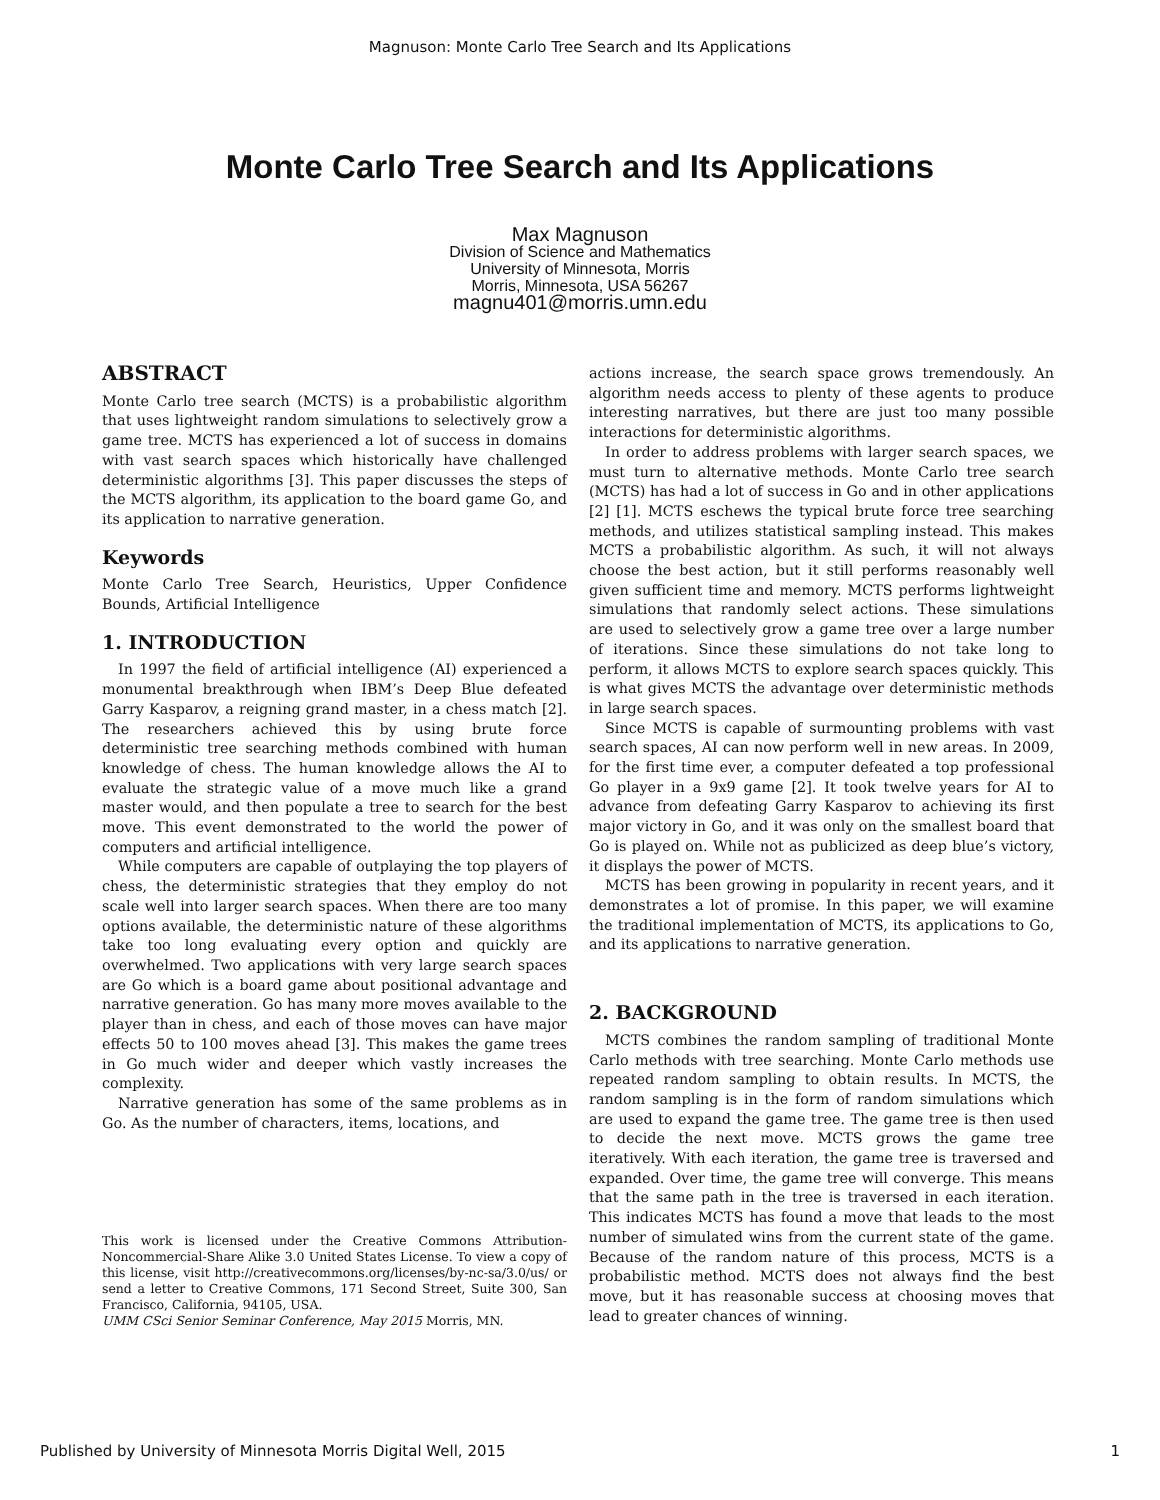Magnuson: Monte Carlo Tree Search and Its Applications
Monte Carlo Tree Search and Its Applications
Max Magnuson
Division of Science and Mathematics
University of Minnesota, Morris
Morris, Minnesota, USA 56267
magnu401@morris.umn.edu
ABSTRACT
Monte Carlo tree search (MCTS) is a probabilistic algorithm that uses lightweight random simulations to selectively grow a game tree. MCTS has experienced a lot of success in domains with vast search spaces which historically have challenged deterministic algorithms [3]. This paper discusses the steps of the MCTS algorithm, its application to the board game Go, and its application to narrative generation.
Keywords
Monte Carlo Tree Search, Heuristics, Upper Confidence Bounds, Artificial Intelligence
1. INTRODUCTION
In 1997 the field of artificial intelligence (AI) experienced a monumental breakthrough when IBM’s Deep Blue defeated Garry Kasparov, a reigning grand master, in a chess match [2]. The researchers achieved this by using brute force deterministic tree searching methods combined with human knowledge of chess. The human knowledge allows the AI to evaluate the strategic value of a move much like a grand master would, and then populate a tree to search for the best move. This event demonstrated to the world the power of computers and artificial intelligence.
While computers are capable of outplaying the top players of chess, the deterministic strategies that they employ do not scale well into larger search spaces. When there are too many options available, the deterministic nature of these algorithms take too long evaluating every option and quickly are overwhelmed. Two applications with very large search spaces are Go which is a board game about positional advantage and narrative generation. Go has many more moves available to the player than in chess, and each of those moves can have major effects 50 to 100 moves ahead [3]. This makes the game trees in Go much wider and deeper which vastly increases the complexity.
Narrative generation has some of the same problems as in Go. As the number of characters, items, locations, and
This work is licensed under the Creative Commons Attribution-Noncommercial-Share Alike 3.0 United States License. To view a copy of this license, visit http://creativecommons.org/licenses/by-nc-sa/3.0/us/ or send a letter to Creative Commons, 171 Second Street, Suite 300, San Francisco, California, 94105, USA.
UMM CSci Senior Seminar Conference, May 2015 Morris, MN.
actions increase, the search space grows tremendously. An algorithm needs access to plenty of these agents to produce interesting narratives, but there are just too many possible interactions for deterministic algorithms.
In order to address problems with larger search spaces, we must turn to alternative methods. Monte Carlo tree search (MCTS) has had a lot of success in Go and in other applications [2] [1]. MCTS eschews the typical brute force tree searching methods, and utilizes statistical sampling instead. This makes MCTS a probabilistic algorithm. As such, it will not always choose the best action, but it still performs reasonably well given sufficient time and memory. MCTS performs lightweight simulations that randomly select actions. These simulations are used to selectively grow a game tree over a large number of iterations. Since these simulations do not take long to perform, it allows MCTS to explore search spaces quickly. This is what gives MCTS the advantage over deterministic methods in large search spaces.
Since MCTS is capable of surmounting problems with vast search spaces, AI can now perform well in new areas. In 2009, for the first time ever, a computer defeated a top professional Go player in a 9x9 game [2]. It took twelve years for AI to advance from defeating Garry Kasparov to achieving its first major victory in Go, and it was only on the smallest board that Go is played on. While not as publicized as deep blue’s victory, it displays the power of MCTS.
MCTS has been growing in popularity in recent years, and it demonstrates a lot of promise. In this paper, we will examine the traditional implementation of MCTS, its applications to Go, and its applications to narrative generation.
2. BACKGROUND
MCTS combines the random sampling of traditional Monte Carlo methods with tree searching. Monte Carlo methods use repeated random sampling to obtain results. In MCTS, the random sampling is in the form of random simulations which are used to expand the game tree. The game tree is then used to decide the next move. MCTS grows the game tree iteratively. With each iteration, the game tree is traversed and expanded. Over time, the game tree will converge. This means that the same path in the tree is traversed in each iteration. This indicates MCTS has found a move that leads to the most number of simulated wins from the current state of the game. Because of the random nature of this process, MCTS is a probabilistic method. MCTS does not always find the best move, but it has reasonable success at choosing moves that lead to greater chances of winning.
Published by University of Minnesota Morris Digital Well, 2015 1